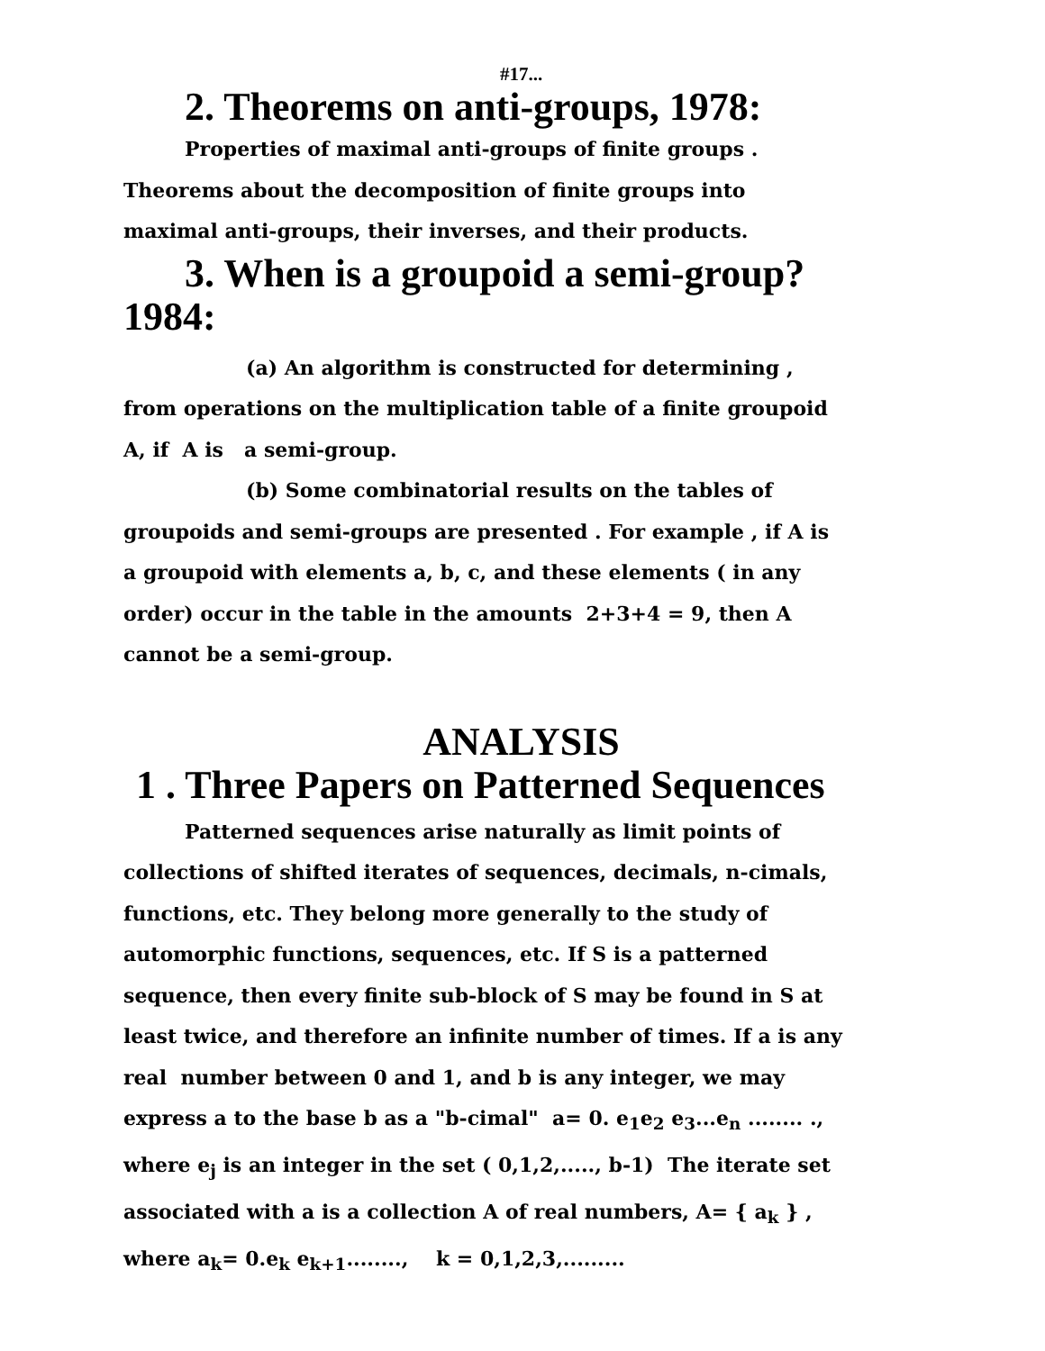#17...
2. Theorems on anti-groups, 1978:
Properties of maximal anti-groups of finite groups . Theorems about the decomposition of finite groups into maximal anti-groups, their inverses, and their products.
3. When is a groupoid a semi-group? 1984:
(a) An algorithm is constructed for determining , from operations on the multiplication table of a finite groupoid A, if A is a semi-group.
(b) Some combinatorial results on the tables of groupoids and semi-groups are presented . For example , if A is a groupoid with elements a, b, c, and these elements ( in any order) occur in the table in the amounts 2+3+4 = 9, then A cannot be a semi-group.
ANALYSIS
1 . Three Papers on Patterned Sequences
Patterned sequences arise naturally as limit points of collections of shifted iterates of sequences, decimals, n-cimals, functions, etc. They belong more generally to the study of automorphic functions, sequences, etc. If S is a patterned sequence, then every finite sub-block of S may be found in S at least twice, and therefore an infinite number of times. If a is any real number between 0 and 1, and b is any integer, we may express a to the base b as a "b-cimal" a= 0. e<sub>1</sub>e<sub>2</sub> e<sub>3</sub>...e<sub>n</sub> ........ ., where e<sub>j</sub> is an integer in the set ( 0,1,2,....., b-1) The iterate set associated with a is a collection A of real numbers, A= { a<sub>k</sub> } , where a<sub>k</sub>= 0.e<sub>k</sub> e<sub>k+1</sub>........, k = 0,1,2,3,.........